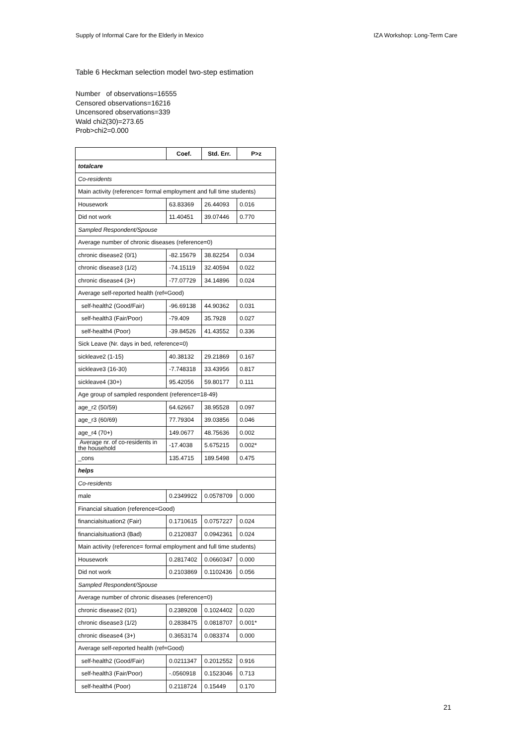Supply of Informal Care for the Elderly in Mexico IZA Workshop: Long-Term Care
Table 6 Heckman selection model two-step estimation
Number of observations=16555
Censored observations=16216
Uncensored observations=339
Wald chi2(30)=273.65
Prob>chi2=0.000
| | Coef. | Std. Err. | P>z |
| --- | --- | --- | --- |
| totalcare | | | |
| Co-residents | | | |
| Main activity (reference= formal employment and full time students) | | | |
| Housework | 63.83369 | 26.44093 | 0.016 |
| Did not work | 11.40451 | 39.07446 | 0.770 |
| Sampled Respondent/Spouse | | | |
| Average number of chronic diseases (reference=0) | | | |
| chronic disease2 (0/1) | -82.15679 | 38.82254 | 0.034 |
| chronic disease3 (1/2) | -74.15119 | 32.40594 | 0.022 |
| chronic disease4 (3+) | -77.07729 | 34.14896 | 0.024 |
| Average self-reported health (ref=Good) | | | |
| self-health2 (Good/Fair) | -96.69138 | 44.90362 | 0.031 |
| self-health3 (Fair/Poor) | -79.409 | 35.7928 | 0.027 |
| self-health4 (Poor) | -39.84526 | 41.43552 | 0.336 |
| Sick Leave (Nr. days in bed, reference=0) | | | |
| sickleave2 (1-15) | 40.38132 | 29.21869 | 0.167 |
| sickleave3 (16-30) | -7.748318 | 33.43956 | 0.817 |
| sickleave4 (30+) | 95.42056 | 59.80177 | 0.111 |
| Age group of sampled respondent (reference=18-49) | | | |
| age_r2 (50/59) | 64.62667 | 38.95528 | 0.097 |
| age_r3 (60/69) | 77.79304 | 39.03856 | 0.046 |
| age_r4 (70+) | 149.0677 | 48.75636 | 0.002 |
| Average nr. of co-residents in the household | -17.4038 | 5.675215 | 0.002* |
| _cons | 135.4715 | 189.5498 | 0.475 |
| helps | | | |
| Co-residents | | | |
| male | 0.2349922 | 0.0578709 | 0.000 |
| Financial situation (reference=Good) | | | |
| financialsituation2 (Fair) | 0.1710615 | 0.0757227 | 0.024 |
| financialsituation3 (Bad) | 0.2120837 | 0.0942361 | 0.024 |
| Main activity (reference= formal employment and full time students) | | | |
| Housework | 0.2817402 | 0.0660347 | 0.000 |
| Did not work | 0.2103869 | 0.1102436 | 0.056 |
| Sampled Respondent/Spouse | | | |
| Average number of chronic diseases (reference=0) | | | |
| chronic disease2 (0/1) | 0.2389208 | 0.1024402 | 0.020 |
| chronic disease3 (1/2) | 0.2838475 | 0.0818707 | 0.001* |
| chronic disease4 (3+) | 0.3653174 | 0.083374 | 0.000 |
| Average self-reported health (ref=Good) | | | |
| self-health2 (Good/Fair) | 0.0211347 | 0.2012552 | 0.916 |
| self-health3 (Fair/Poor) | -.0560918 | 0.1523046 | 0.713 |
| self-health4 (Poor) | 0.2118724 | 0.15449 | 0.170 |
21